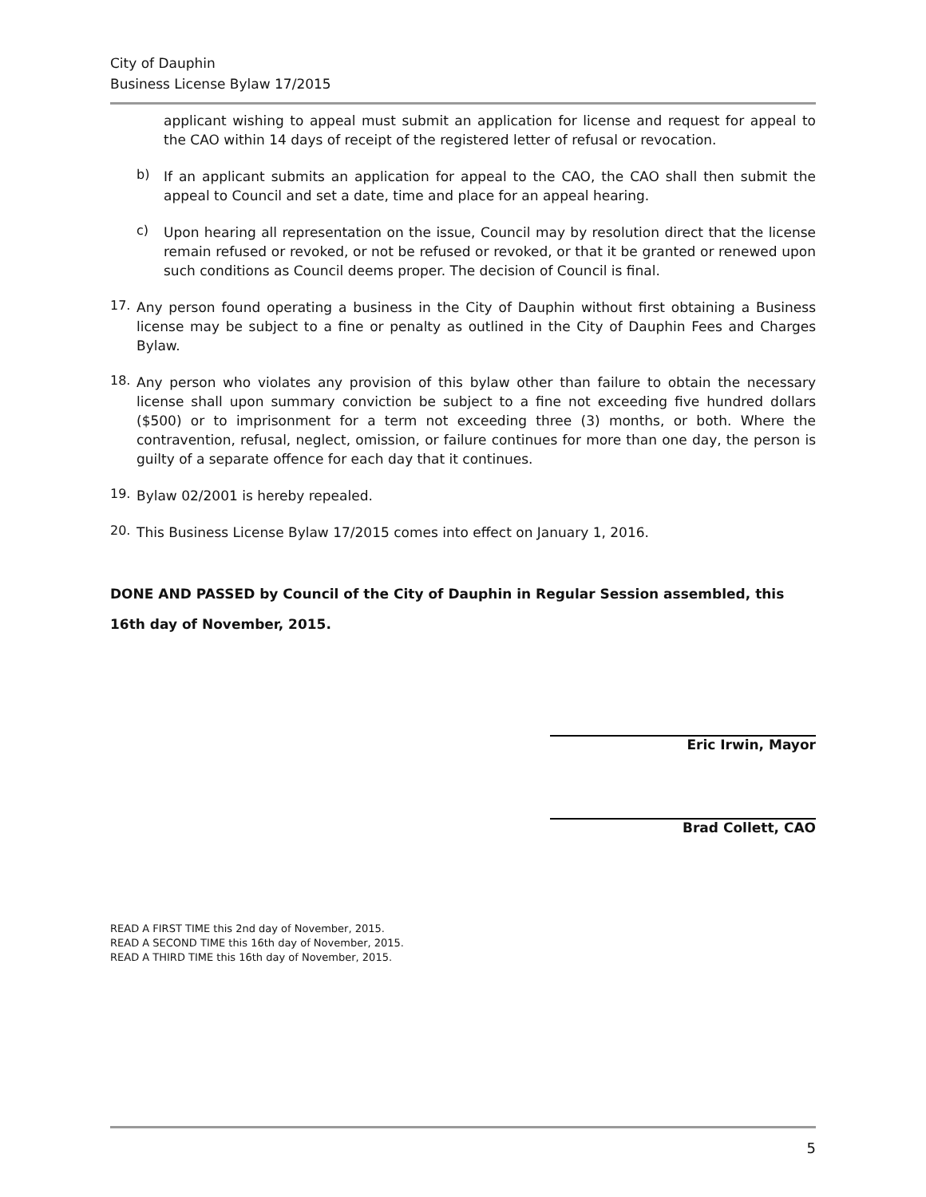City of Dauphin
Business License Bylaw 17/2015
applicant wishing to appeal must submit an application for license and request for appeal to the CAO within 14 days of receipt of the registered letter of refusal or revocation.
b)
If an applicant submits an application for appeal to the CAO, the CAO shall then submit the appeal to Council and set a date, time and place for an appeal hearing.
c)
Upon hearing all representation on the issue, Council may by resolution direct that the license remain refused or revoked, or not be refused or revoked, or that it be granted or renewed upon such conditions as Council deems proper. The decision of Council is final.
17.
Any person found operating a business in the City of Dauphin without first obtaining a Business license may be subject to a fine or penalty as outlined in the City of Dauphin Fees and Charges Bylaw.
18.
Any person who violates any provision of this bylaw other than failure to obtain the necessary license shall upon summary conviction be subject to a fine not exceeding five hundred dollars ($500) or to imprisonment for a term not exceeding three (3) months, or both. Where the contravention, refusal, neglect, omission, or failure continues for more than one day, the person is guilty of a separate offence for each day that it continues.
19.
Bylaw 02/2001 is hereby repealed.
20.
This Business License Bylaw 17/2015 comes into effect on January 1, 2016.
DONE AND PASSED by Council of the City of Dauphin in Regular Session assembled, this 16th day of November, 2015.
Eric Irwin, Mayor
Brad Collett, CAO
READ A FIRST TIME this 2nd day of November, 2015.
READ A SECOND TIME this 16th day of November, 2015.
READ A THIRD TIME this 16th day of November, 2015.
5